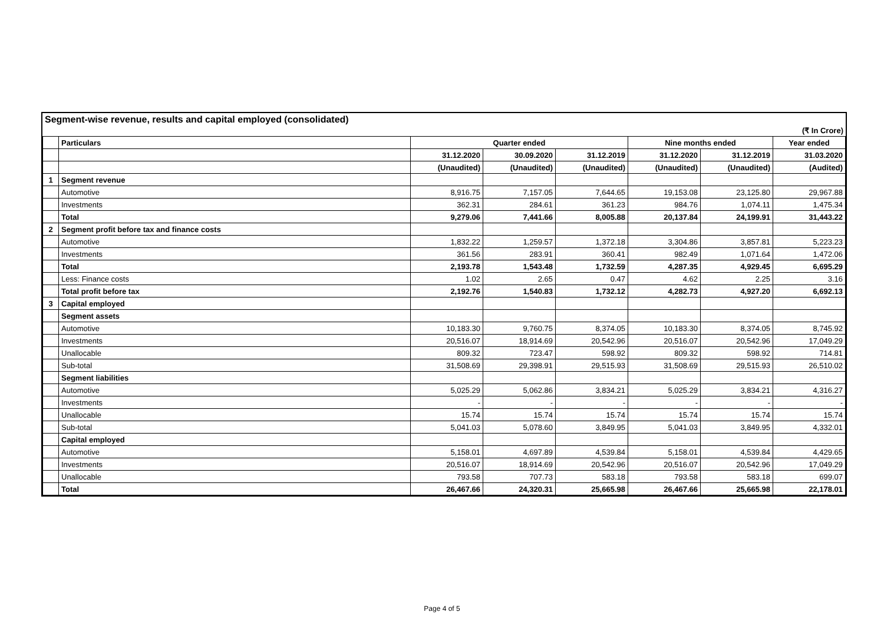Segment-wise revenue, results and capital employed (consolidated)
(₹ In Crore)
| | Particulars | Quarter ended | | | Nine months ended | | Year ended |
| --- | --- | --- | --- | --- | --- | --- | --- |
| | | 31.12.2020 | 30.09.2020 | 31.12.2019 | 31.12.2020 | 31.12.2019 | 31.03.2020 |
| | | (Unaudited) | (Unaudited) | (Unaudited) | (Unaudited) | (Unaudited) | (Audited) |
| 1 | Segment revenue | | | | | | |
| | Automotive | 8,916.75 | 7,157.05 | 7,644.65 | 19,153.08 | 23,125.80 | 29,967.88 |
| | Investments | 362.31 | 284.61 | 361.23 | 984.76 | 1,074.11 | 1,475.34 |
| | Total | 9,279.06 | 7,441.66 | 8,005.88 | 20,137.84 | 24,199.91 | 31,443.22 |
| 2 | Segment profit before tax and finance costs | | | | | | |
| | Automotive | 1,832.22 | 1,259.57 | 1,372.18 | 3,304.86 | 3,857.81 | 5,223.23 |
| | Investments | 361.56 | 283.91 | 360.41 | 982.49 | 1,071.64 | 1,472.06 |
| | Total | 2,193.78 | 1,543.48 | 1,732.59 | 4,287.35 | 4,929.45 | 6,695.29 |
| | Less: Finance costs | 1.02 | 2.65 | 0.47 | 4.62 | 2.25 | 3.16 |
| | Total profit before tax | 2,192.76 | 1,540.83 | 1,732.12 | 4,282.73 | 4,927.20 | 6,692.13 |
| 3 | Capital employed | | | | | | |
| | Segment assets | | | | | | |
| | Automotive | 10,183.30 | 9,760.75 | 8,374.05 | 10,183.30 | 8,374.05 | 8,745.92 |
| | Investments | 20,516.07 | 18,914.69 | 20,542.96 | 20,516.07 | 20,542.96 | 17,049.29 |
| | Unallocable | 809.32 | 723.47 | 598.92 | 809.32 | 598.92 | 714.81 |
| | Sub-total | 31,508.69 | 29,398.91 | 29,515.93 | 31,508.69 | 29,515.93 | 26,510.02 |
| | Segment liabilities | | | | | | |
| | Automotive | 5,025.29 | 5,062.86 | 3,834.21 | 5,025.29 | 3,834.21 | 4,316.27 |
| | Investments | - | - | - | - | - | - |
| | Unallocable | 15.74 | 15.74 | 15.74 | 15.74 | 15.74 | 15.74 |
| | Sub-total | 5,041.03 | 5,078.60 | 3,849.95 | 5,041.03 | 3,849.95 | 4,332.01 |
| | Capital employed | | | | | | |
| | Automotive | 5,158.01 | 4,697.89 | 4,539.84 | 5,158.01 | 4,539.84 | 4,429.65 |
| | Investments | 20,516.07 | 18,914.69 | 20,542.96 | 20,516.07 | 20,542.96 | 17,049.29 |
| | Unallocable | 793.58 | 707.73 | 583.18 | 793.58 | 583.18 | 699.07 |
| | Total | 26,467.66 | 24,320.31 | 25,665.98 | 26,467.66 | 25,665.98 | 22,178.01 |
Page 4 of 5